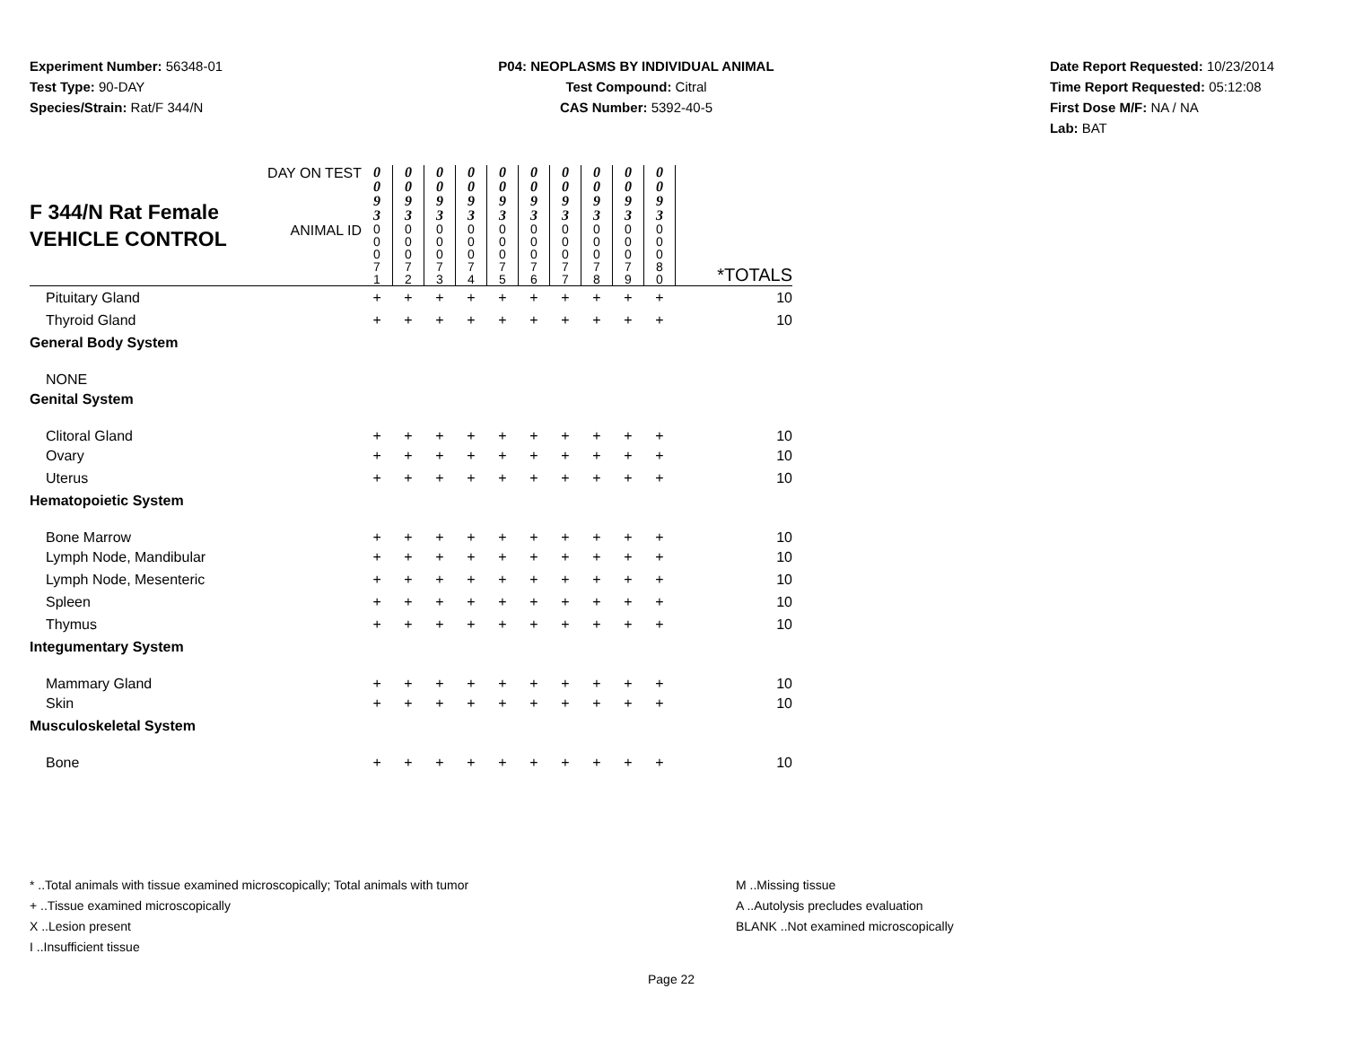Experiment Number: 56348-01
Test Type: 90-DAY
Species/Strain: Rat/F 344/N
P04: NEOPLASMS BY INDIVIDUAL ANIMAL
Test Compound: Citral
CAS Number: 5392-40-5
Date Report Requested: 10/23/2014
Time Report Requested: 05:12:08
First Dose M/F: NA / NA
Lab: BAT
| F 344/N Rat Female VEHICLE CONTROL | DAY ON TEST | 0 0 9 3 | 0 0 9 3 | 0 0 9 3 | 0 0 9 3 | 0 0 9 3 | 0 0 9 3 | 0 0 9 3 | 0 0 9 3 | 0 0 9 3 | 0 0 9 3 | |
| | ANIMAL ID | 0 0 0 7 1 | 0 0 0 7 2 | 0 0 0 7 3 | 0 0 0 7 4 | 0 0 0 7 5 | 0 0 0 7 6 | 0 0 0 7 7 | 0 0 0 7 8 | 0 0 0 7 9 | 0 0 0 8 0 | *TOTALS |
| Pituitary Gland | | + | + | + | + | + | + | + | + | + | + | 10 |
| Thyroid Gland | | + | + | + | + | + | + | + | + | + | + | 10 |
| General Body System | | | | | | | | | | | | |
| NONE | | | | | | | | | | | | |
| Genital System | | | | | | | | | | | | |
| Clitoral Gland | | + | + | + | + | + | + | + | + | + | + | 10 |
| Ovary | | + | + | + | + | + | + | + | + | + | + | 10 |
| Uterus | | + | + | + | + | + | + | + | + | + | + | 10 |
| Hematopoietic System | | | | | | | | | | | | |
| Bone Marrow | | + | + | + | + | + | + | + | + | + | + | 10 |
| Lymph Node, Mandibular | | + | + | + | + | + | + | + | + | + | + | 10 |
| Lymph Node, Mesenteric | | + | + | + | + | + | + | + | + | + | + | 10 |
| Spleen | | + | + | + | + | + | + | + | + | + | + | 10 |
| Thymus | | + | + | + | + | + | + | + | + | + | + | 10 |
| Integumentary System | | | | | | | | | | | | |
| Mammary Gland | | + | + | + | + | + | + | + | + | + | + | 10 |
| Skin | | + | + | + | + | + | + | + | + | + | + | 10 |
| Musculoskeletal System | | | | | | | | | | | | |
| Bone | | + | + | + | + | + | + | + | + | + | + | 10 |
* ..Total animals with tissue examined microscopically; Total animals with tumor
+ ..Tissue examined microscopically
X ..Lesion present
I ..Insufficient tissue
M ..Missing tissue
A ..Autolysis precludes evaluation
BLANK ..Not examined microscopically
Page 22